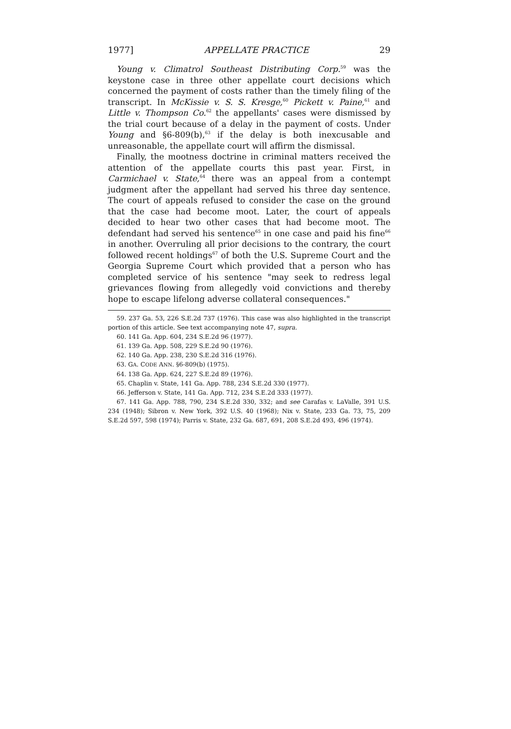1977] APPELLATE PRACTICE 29
Young v. Climatrol Southeast Distributing Corp.<sup>59</sup> was the keystone case in three other appellate court decisions which concerned the payment of costs rather than the timely filing of the transcript. In McKissie v. S. S. Kresge,<sup>60</sup> Pickett v. Paine,<sup>61</sup> and Little v. Thompson Co.<sup>62</sup> the appellants' cases were dismissed by the trial court because of a delay in the payment of costs. Under Young and §6-809(b),<sup>63</sup> if the delay is both inexcusable and unreasonable, the appellate court will affirm the dismissal.
Finally, the mootness doctrine in criminal matters received the attention of the appellate courts this past year. First, in Carmichael v. State,<sup>64</sup> there was an appeal from a contempt judgment after the appellant had served his three day sentence. The court of appeals refused to consider the case on the ground that the case had become moot. Later, the court of appeals decided to hear two other cases that had become moot. The defendant had served his sentence<sup>65</sup> in one case and paid his fine<sup>66</sup> in another. Overruling all prior decisions to the contrary, the court followed recent holdings<sup>67</sup> of both the U.S. Supreme Court and the Georgia Supreme Court which provided that a person who has completed service of his sentence "may seek to redress legal grievances flowing from allegedly void convictions and thereby hope to escape lifelong adverse collateral consequences."
59. 237 Ga. 53, 226 S.E.2d 737 (1976). This case was also highlighted in the transcript portion of this article. See text accompanying note 47, supra.
60. 141 Ga. App. 604, 234 S.E.2d 96 (1977).
61. 139 Ga. App. 508, 229 S.E.2d 90 (1976).
62. 140 Ga. App. 238, 230 S.E.2d 316 (1976).
63. GA. CODE ANN. §6-809(b) (1975).
64. 138 Ga. App. 624, 227 S.E.2d 89 (1976).
65. Chaplin v. State, 141 Ga. App. 788, 234 S.E.2d 330 (1977).
66. Jefferson v. State, 141 Ga. App. 712, 234 S.E.2d 333 (1977).
67. 141 Ga. App. 788, 790, 234 S.E.2d 330, 332; and see Carafas v. LaValle, 391 U.S. 234 (1948); Sibron v. New York, 392 U.S. 40 (1968); Nix v. State, 233 Ga. 73, 75, 209 S.E.2d 597, 598 (1974); Parris v. State, 232 Ga. 687, 691, 208 S.E.2d 493, 496 (1974).